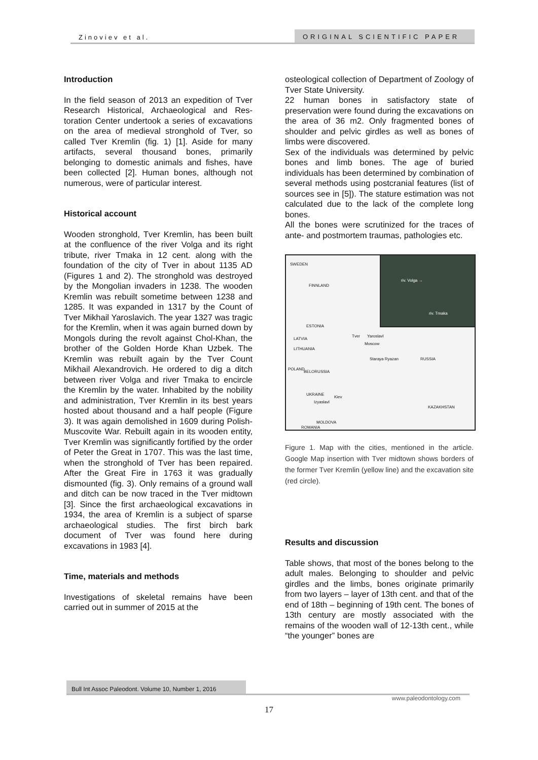Zinoviev et al. ORIGINAL SCIENTIFIC PAPER
Introduction
In the field season of 2013 an expedition of Tver Research Historical, Archaeological and Res-toration Center undertook a series of excavations on the area of medieval stronghold of Tver, so called Tver Kremlin (fig. 1) [1]. Aside for many artifacts, several thousand bones, primarily belonging to domestic animals and fishes, have been collected [2]. Human bones, although not numerous, were of particular interest.
Historical account
Wooden stronghold, Tver Kremlin, has been built at the confluence of the river Volga and its right tribute, river Tmaka in 12 cent. along with the foundation of the city of Tver in about 1135 AD (Figures 1 and 2). The stronghold was destroyed by the Mongolian invaders in 1238. The wooden Kremlin was rebuilt sometime between 1238 and 1285. It was expanded in 1317 by the Count of Tver Mikhail Yaroslavich. The year 1327 was tragic for the Kremlin, when it was again burned down by Mongols during the revolt against Chol-Khan, the brother of the Golden Horde Khan Uzbek. The Kremlin was rebuilt again by the Tver Count Mikhail Alexandrovich. He ordered to dig a ditch between river Volga and river Tmaka to encircle the Kremlin by the water. Inhabited by the nobility and administration, Tver Kremlin in its best years hosted about thousand and a half people (Figure 3). It was again demolished in 1609 during Polish-Muscovite War. Rebuilt again in its wooden entity, Tver Kremlin was significantly fortified by the order of Peter the Great in 1707. This was the last time, when the stronghold of Tver has been repaired. After the Great Fire in 1763 it was gradually dismounted (fig. 3). Only remains of a ground wall and ditch can be now traced in the Tver midtown [3]. Since the first archaeological excavations in 1934, the area of Kremlin is a subject of sparse archaeological studies. The first birch bark document of Tver was found here during excavations in 1983 [4].
Time, materials and methods
Investigations of skeletal remains have been carried out in summer of 2015 at the
osteological collection of Department of Zoology of Tver State University.
22 human bones in satisfactory state of preservation were found during the excavations on the area of 36 m2. Only fragmented bones of shoulder and pelvic girdles as well as bones of limbs were discovered.
Sex of the individuals was determined by pelvic bones and limb bones. The age of buried individuals has been determined by combination of several methods using postcranial features (list of sources see in [5]). The stature estimation was not calculated due to the lack of the complete long bones.
All the bones were scrutinized for the traces of ante- and postmortem traumas, pathologies etc.
riv. Volga →
riv. Tmaka
SWEDEN
FINNLAND
ESTONIA
LATVIA
LITHUANIA
Tver Yaroslavl
Moscow
Staraya Ryazan RUSSIA
POLAND
BELORUSSIA
UKRAINE
Izyaslavl
Kiev
KAZAKHSTAN
MOLDOVA
ROMANIA
Figure 1. Map with the cities, mentioned in the article. Google Map insertion with Tver midtown shows borders of the former Tver Kremlin (yellow line) and the excavation site (red circle).
Results and discussion
Table shows, that most of the bones belong to the adult males. Belonging to shoulder and pelvic girdles and the limbs, bones originate primarily from two layers – layer of 13th cent. and that of the end of 18th – beginning of 19th cent. The bones of 13th century are mostly associated with the remains of the wooden wall of 12-13th cent., while “the younger” bones are
Bull Int Assoc Paleodont. Volume 10, Number 1, 2016
www.paleodontology.com
17